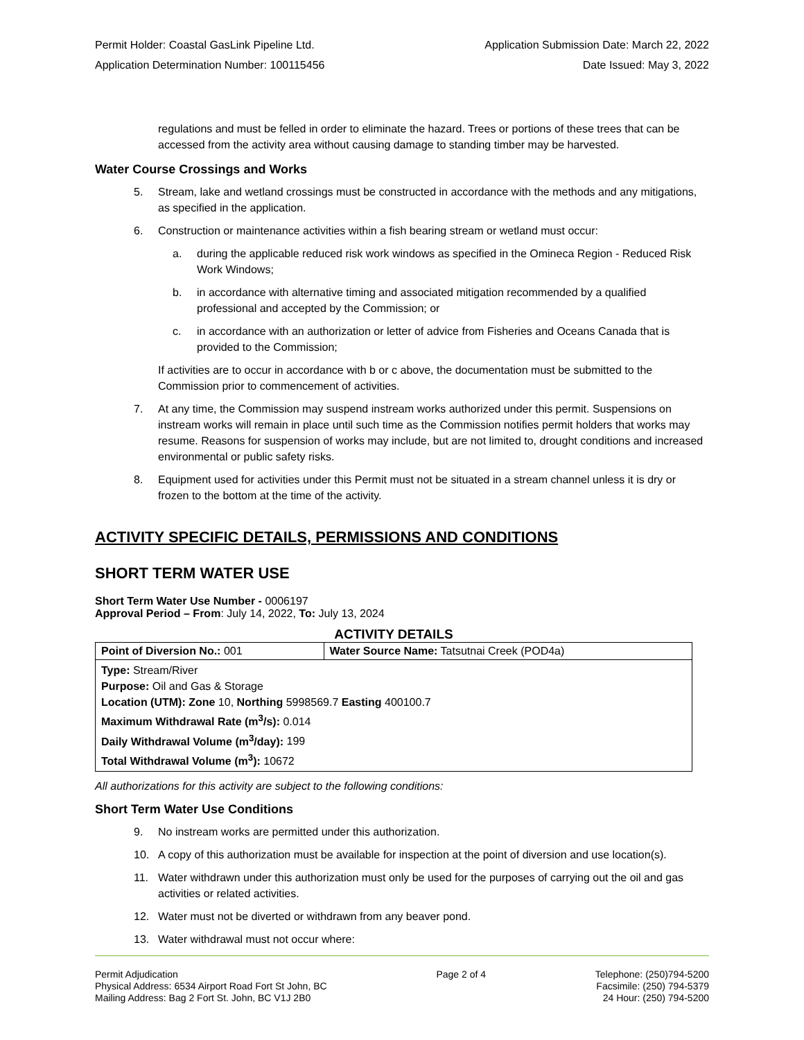Permit Holder: Coastal GasLink Pipeline Ltd. Application Submission Date: March 22, 2022
Application Determination Number: 100115456 Date Issued: May 3, 2022
regulations and must be felled in order to eliminate the hazard. Trees or portions of these trees that can be accessed from the activity area without causing damage to standing timber may be harvested.
Water Course Crossings and Works
5. Stream, lake and wetland crossings must be constructed in accordance with the methods and any mitigations, as specified in the application.
6. Construction or maintenance activities within a fish bearing stream or wetland must occur:
a. during the applicable reduced risk work windows as specified in the Omineca Region - Reduced Risk Work Windows;
b. in accordance with alternative timing and associated mitigation recommended by a qualified professional and accepted by the Commission; or
c. in accordance with an authorization or letter of advice from Fisheries and Oceans Canada that is provided to the Commission;
If activities are to occur in accordance with b or c above, the documentation must be submitted to the Commission prior to commencement of activities.
7. At any time, the Commission may suspend instream works authorized under this permit. Suspensions on instream works will remain in place until such time as the Commission notifies permit holders that works may resume. Reasons for suspension of works may include, but are not limited to, drought conditions and increased environmental or public safety risks.
8. Equipment used for activities under this Permit must not be situated in a stream channel unless it is dry or frozen to the bottom at the time of the activity.
ACTIVITY SPECIFIC DETAILS, PERMISSIONS AND CONDITIONS
SHORT TERM WATER USE
Short Term Water Use Number - 0006197
Approval Period – From: July 14, 2022, To: July 13, 2024
ACTIVITY DETAILS
| Point of Diversion No.: 001 | Water Source Name: Tatsutnai Creek (POD4a) |
| Type: Stream/River Purpose: Oil and Gas & Storage Location (UTM): Zone 10, Northing 5998569.7 Easting 400100.7 Maximum Withdrawal Rate (m<sup>3</sup>/s): 0.014 Daily Withdrawal Volume (m<sup>3</sup>/day): 199 Total Withdrawal Volume (m<sup>3</sup>): 10672 | |
All authorizations for this activity are subject to the following conditions:
Short Term Water Use Conditions
9. No instream works are permitted under this authorization.
10. A copy of this authorization must be available for inspection at the point of diversion and use location(s).
11. Water withdrawn under this authorization must only be used for the purposes of carrying out the oil and gas activities or related activities.
12. Water must not be diverted or withdrawn from any beaver pond.
13. Water withdrawal must not occur where:
Permit Adjudication
Physical Address: 6534 Airport Road Fort St John, BC
Mailing Address: Bag 2 Fort St. John, BC V1J 2B0
Page 2 of 4 Telephone: (250)794-5200
Facsimile: (250) 794-5379
24 Hour: (250) 794-5200